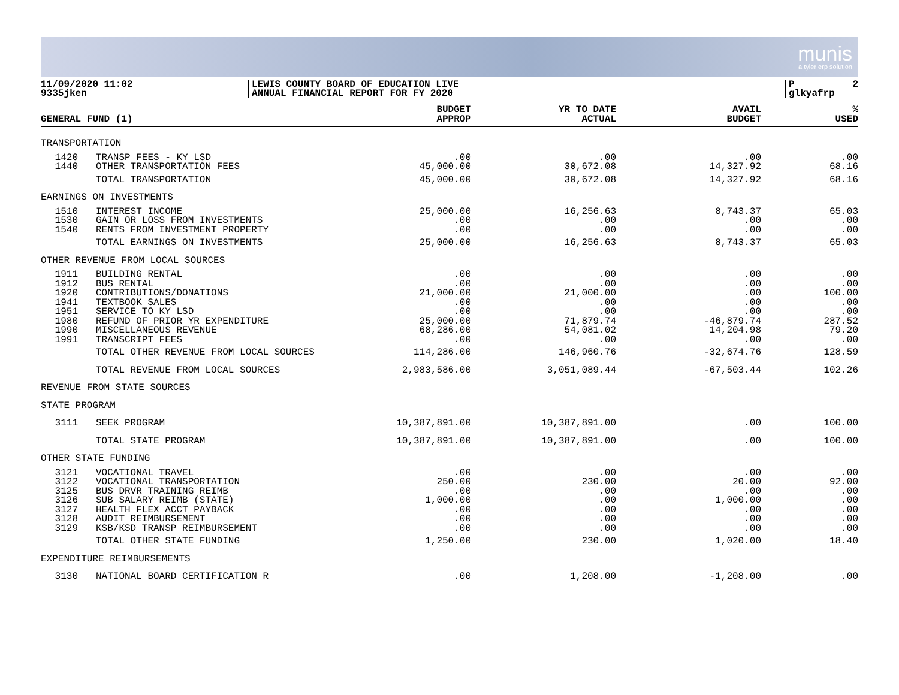munis
a tyler erp solution
11/09/2020 11:02
9335jken
LEWIS COUNTY BOARD OF EDUCATION LIVE
ANNUAL FINANCIAL REPORT FOR FY 2020
P 2
glkyafrp
| GENERAL FUND (1) | | BUDGET APPROP | YR TO DATE ACTUAL | AVAIL BUDGET | % USED |
| --- | --- | --- | --- | --- | --- |
| TRANSPORTATION | | | | | |
| 1420 1440 | TRANSP FEES - KY LSD OTHER TRANSPORTATION FEES | .00 45,000.00 | .00 30,672.08 | .00 14,327.92 | .00 68.16 |
| | TOTAL TRANSPORTATION | 45,000.00 | 30,672.08 | 14,327.92 | 68.16 |
| EARNINGS ON INVESTMENTS | | | | | |
| 1510 1530 1540 | INTEREST INCOME GAIN OR LOSS FROM INVESTMENTS RENTS FROM INVESTMENT PROPERTY | 25,000.00 .00 .00 | 16,256.63 .00 .00 | 8,743.37 .00 .00 | 65.03 .00 .00 |
| | TOTAL EARNINGS ON INVESTMENTS | 25,000.00 | 16,256.63 | 8,743.37 | 65.03 |
| OTHER REVENUE FROM LOCAL SOURCES | | | | | |
| 1911 1912 1920 1941 1951 1980 1990 1991 | BUILDING RENTAL BUS RENTAL CONTRIBUTIONS/DONATIONS TEXTBOOK SALES SERVICE TO KY LSD REFUND OF PRIOR YR EXPENDITURE MISCELLANEOUS REVENUE TRANSCRIPT FEES | .00 .00 21,000.00 .00 .00 25,000.00 68,286.00 .00 | .00 .00 21,000.00 .00 .00 71,879.74 54,081.02 .00 | .00 .00 .00 .00 .00 -46,879.74 14,204.98 .00 | .00 .00 100.00 .00 .00 287.52 79.20 .00 |
| | TOTAL OTHER REVENUE FROM LOCAL SOURCES | 114,286.00 | 146,960.76 | -32,674.76 | 128.59 |
| | TOTAL REVENUE FROM LOCAL SOURCES | 2,983,586.00 | 3,051,089.44 | -67,503.44 | 102.26 |
| REVENUE FROM STATE SOURCES | | | | | |
| STATE PROGRAM | | | | | |
| 3111 | SEEK PROGRAM | 10,387,891.00 | 10,387,891.00 | .00 | 100.00 |
| | TOTAL STATE PROGRAM | 10,387,891.00 | 10,387,891.00 | .00 | 100.00 |
| OTHER STATE FUNDING | | | | | |
| 3121 3122 3125 3126 3127 3128 3129 | VOCATIONAL TRAVEL VOCATIONAL TRANSPORTATION BUS DRVR TRAINING REIMB SUB SALARY REIMB (STATE) HEALTH FLEX ACCT PAYBACK AUDIT REIMBURSEMENT KSB/KSD TRANSP REIMBURSEMENT | .00 250.00 .00 1,000.00 .00 .00 .00 | .00 230.00 .00 .00 .00 .00 .00 | .00 20.00 .00 1,000.00 .00 .00 .00 | .00 92.00 .00 .00 .00 .00 .00 |
| | TOTAL OTHER STATE FUNDING | 1,250.00 | 230.00 | 1,020.00 | 18.40 |
| EXPENDITURE REIMBURSEMENTS | | | | | |
| 3130 | NATIONAL BOARD CERTIFICATION R | .00 | 1,208.00 | -1,208.00 | .00 |